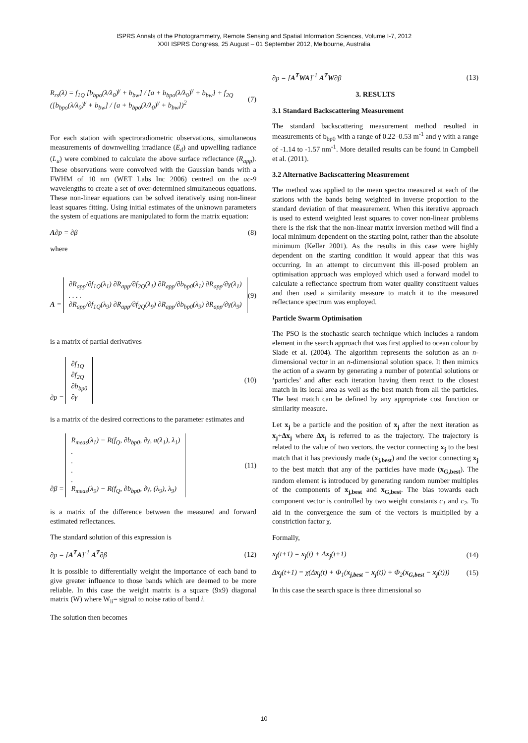ISPRS Annals of the Photogrammetry, Remote Sensing and Spatial Information Sciences, Volume I-7, 2012
XXII ISPRS Congress, 25 August – 01 September 2012, Melbourne, Australia
R<sub>rs</sub>(λ) = f<sub>1Q</sub> [b<sub>bpo</sub>(λ/λ<sub>0</sub>)<sup>γ</sup> + b<sub>bw</sub>] / [a + b<sub>bpo</sub>(λ/λ<sub>0</sub>)<sup>γ</sup> + b<sub>bw</sub>] + f<sub>2Q</sub> ([b<sub>bpo</sub>(λ/λ<sub>0</sub>)<sup>γ</sup> + b<sub>bw</sub>] / [a + b<sub>bpo</sub>(λ/λ<sub>0</sub>)<sup>γ</sup> + b<sub>bw</sub>])<sup>2</sup> (7)
For each station with spectroradiometric observations, simultaneous measurements of downwelling irradiance (E<sub>d</sub>) and upwelling radiance (L<sub>u</sub>) were combined to calculate the above surface reflectance (R<sub>app</sub>). These observations were convolved with the Gaussian bands with a FWHM of 10 nm (WET Labs Inc 2006) centred on the ac-9 wavelengths to create a set of over-determined simultaneous equations. These non-linear equations can be solved iteratively using non-linear least squares fitting. Using initial estimates of the unknown parameters the system of equations are manipulated to form the matrix equation:
A∂p = ∂β (8)
where
A = ∂R<sub>app</sub>/∂f<sub>1Q</sub>(λ<sub>1</sub>) ∂R<sub>app</sub>/∂f<sub>2Q</sub>(λ<sub>1</sub>) ∂R<sub>app</sub>/∂b<sub>bp0</sub>(λ<sub>1</sub>) ∂R<sub>app</sub>/∂γ(λ<sub>1</sub>)
. . . .
∂R<sub>app</sub>/∂f<sub>1Q</sub>(λ<sub>9</sub>) ∂R<sub>app</sub>/∂f<sub>2Q</sub>(λ<sub>9</sub>) ∂R<sub>app</sub>/∂b<sub>bp0</sub>(λ<sub>9</sub>) ∂R<sub>app</sub>/∂γ(λ<sub>9</sub>) (9)
is a matrix of partial derivatives
∂p = ∂f<sub>1Q</sub>
∂f<sub>2Q</sub>
∂b<sub>bp0</sub>
∂γ (10)
is a matrix of the desired corrections to the parameter estimates and
∂β = R<sub>meas</sub>(λ<sub>1</sub>) − R(f<sub>Q</sub>, ∂b<sub>bp0</sub>, ∂γ, a(λ<sub>1</sub>), λ<sub>1</sub>)
.
.
.
.
R<sub>meas</sub>(λ<sub>9</sub>) − R(f<sub>Q</sub>, ∂b<sub>bp0</sub>, ∂γ, (λ<sub>9</sub>), λ<sub>9</sub>) (11)
is a matrix of the difference between the measured and forward estimated reflectances.
The standard solution of this expression is
∂p = [A<sup>T</sup>A]<sup>-1</sup> A<sup>T</sup>∂β (12)
It is possible to differentially weight the importance of each band to give greater influence to those bands which are deemed to be more reliable. In this case the weight matrix is a square (9x9) diagonal matrix (W) where W<sub>ii</sub>= signal to noise ratio of band i.
The solution then becomes
∂p = [A<sup>T</sup>WA]<sup>-1</sup> A<sup>T</sup>W∂β (13)
3. RESULTS
3.1 Standard Backscattering Measurement
The standard backscattering measurement method resulted in measurements of b<sub>bp0</sub> with a range of 0.22–0.53 m<sup>-1</sup> and γ with a range of -1.14 to -1.57 nm<sup>-1</sup>. More detailed results can be found in Campbell et al. (2011).
3.2 Alternative Backscattering Measurement
The method was applied to the mean spectra measured at each of the stations with the bands being weighted in inverse proportion to the standard deviation of that measurement. When this iterative approach is used to extend weighted least squares to cover non-linear problems there is the risk that the non-linear matrix inversion method will find a local minimum dependent on the starting point, rather than the absolute minimum (Keller 2001). As the results in this case were highly dependent on the starting condition it would appear that this was occurring. In an attempt to circumvent this ill-posed problem an optimisation approach was employed which used a forward model to calculate a reflectance spectrum from water quality constituent values and then used a similarity measure to match it to the measured reflectance spectrum was employed.
Particle Swarm Optimisation
The PSO is the stochastic search technique which includes a random element in the search approach that was first applied to ocean colour by Slade et al. (2004). The algorithm represents the solution as an n-dimensional vector in an n-dimensional solution space. It then mimics the action of a swarm by generating a number of potential solutions or ‘particles’ and after each iteration having them react to the closest match in its local area as well as the best match from all the particles. The best match can be defined by any appropriate cost function or similarity measure.
Let x<sub>j</sub> be a particle and the position of x<sub>j</sub> after the next iteration as x<sub>j</sub>+Δx<sub>j</sub> where Δx<sub>j</sub> is referred to as the trajectory. The trajectory is related to the value of two vectors, the vector connecting x<sub>j</sub> to the best match that it has previously made (x<sub>j,best</sub>) and the vector connecting x<sub>j</sub> to the best match that any of the particles have made (x<sub>G,best</sub>). The random element is introduced by generating random number multiples of the components of x<sub>j,best</sub> and x<sub>G,best</sub>. The bias towards each component vector is controlled by two weight constants c<sub>1</sub> and c<sub>2</sub>. To aid in the convergence the sum of the vectors is multiplied by a constriction factor χ.
Formally,
x<sub>j</sub>(t+1) = x<sub>j</sub>(t) + Δx<sub>j</sub>(t+1) (14)
Δx<sub>j</sub>(t+1) = χ(Δx<sub>j</sub>(t) + Φ<sub>1</sub>(x<sub>j,best</sub> − x<sub>j</sub>(t)) + Φ<sub>2</sub>(x<sub>G,best</sub> − x<sub>j</sub>(t))) (15)
In this case the search space is three dimensional so
10